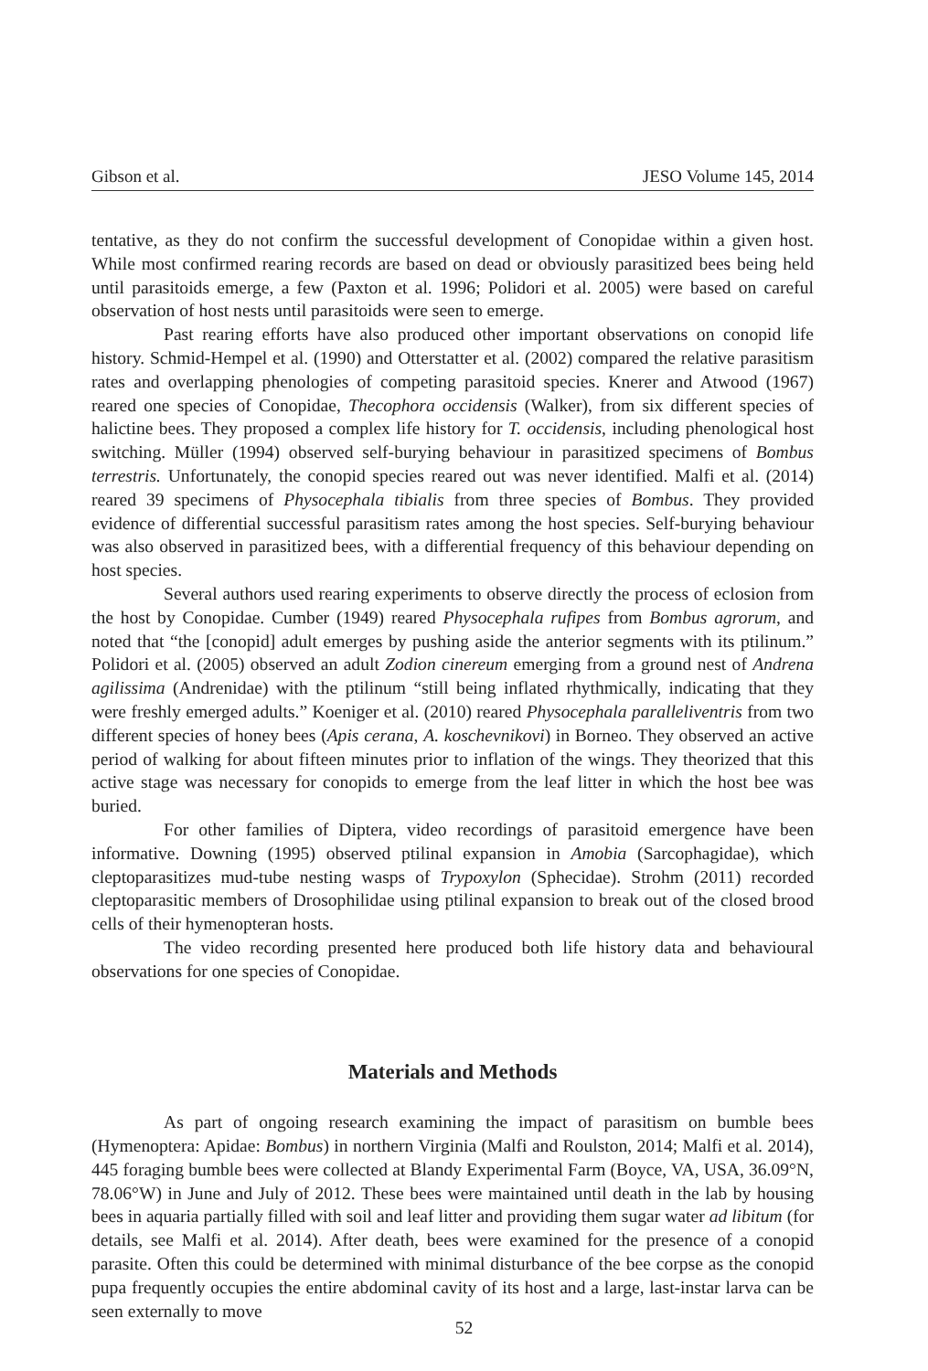Gibson et al. JESO Volume 145, 2014
tentative, as they do not confirm the successful development of Conopidae within a given host. While most confirmed rearing records are based on dead or obviously parasitized bees being held until parasitoids emerge, a few (Paxton et al. 1996; Polidori et al. 2005) were based on careful observation of host nests until parasitoids were seen to emerge.
Past rearing efforts have also produced other important observations on conopid life history. Schmid-Hempel et al. (1990) and Otterstatter et al. (2002) compared the relative parasitism rates and overlapping phenologies of competing parasitoid species. Knerer and Atwood (1967) reared one species of Conopidae, Thecophora occidensis (Walker), from six different species of halictine bees. They proposed a complex life history for T. occidensis, including phenological host switching. Müller (1994) observed self-burying behaviour in parasitized specimens of Bombus terrestris. Unfortunately, the conopid species reared out was never identified. Malfi et al. (2014) reared 39 specimens of Physocephala tibialis from three species of Bombus. They provided evidence of differential successful parasitism rates among the host species. Self-burying behaviour was also observed in parasitized bees, with a differential frequency of this behaviour depending on host species.
Several authors used rearing experiments to observe directly the process of eclosion from the host by Conopidae. Cumber (1949) reared Physocephala rufipes from Bombus agrorum, and noted that “the [conopid] adult emerges by pushing aside the anterior segments with its ptilinum.” Polidori et al. (2005) observed an adult Zodion cinereum emerging from a ground nest of Andrena agilissima (Andrenidae) with the ptilinum “still being inflated rhythmically, indicating that they were freshly emerged adults.” Koeniger et al. (2010) reared Physocephala paralleliventris from two different species of honey bees (Apis cerana, A. koschevnikovi) in Borneo. They observed an active period of walking for about fifteen minutes prior to inflation of the wings. They theorized that this active stage was necessary for conopids to emerge from the leaf litter in which the host bee was buried.
For other families of Diptera, video recordings of parasitoid emergence have been informative. Downing (1995) observed ptilinal expansion in Amobia (Sarcophagidae), which cleptoparasitizes mud-tube nesting wasps of Trypoxylon (Sphecidae). Strohm (2011) recorded cleptoparasitic members of Drosophilidae using ptilinal expansion to break out of the closed brood cells of their hymenopteran hosts.
The video recording presented here produced both life history data and behavioural observations for one species of Conopidae.
Materials and Methods
As part of ongoing research examining the impact of parasitism on bumble bees (Hymenoptera: Apidae: Bombus) in northern Virginia (Malfi and Roulston, 2014; Malfi et al. 2014), 445 foraging bumble bees were collected at Blandy Experimental Farm (Boyce, VA, USA, 36.09°N, 78.06°W) in June and July of 2012. These bees were maintained until death in the lab by housing bees in aquaria partially filled with soil and leaf litter and providing them sugar water ad libitum (for details, see Malfi et al. 2014). After death, bees were examined for the presence of a conopid parasite. Often this could be determined with minimal disturbance of the bee corpse as the conopid pupa frequently occupies the entire abdominal cavity of its host and a large, last-instar larva can be seen externally to move
52